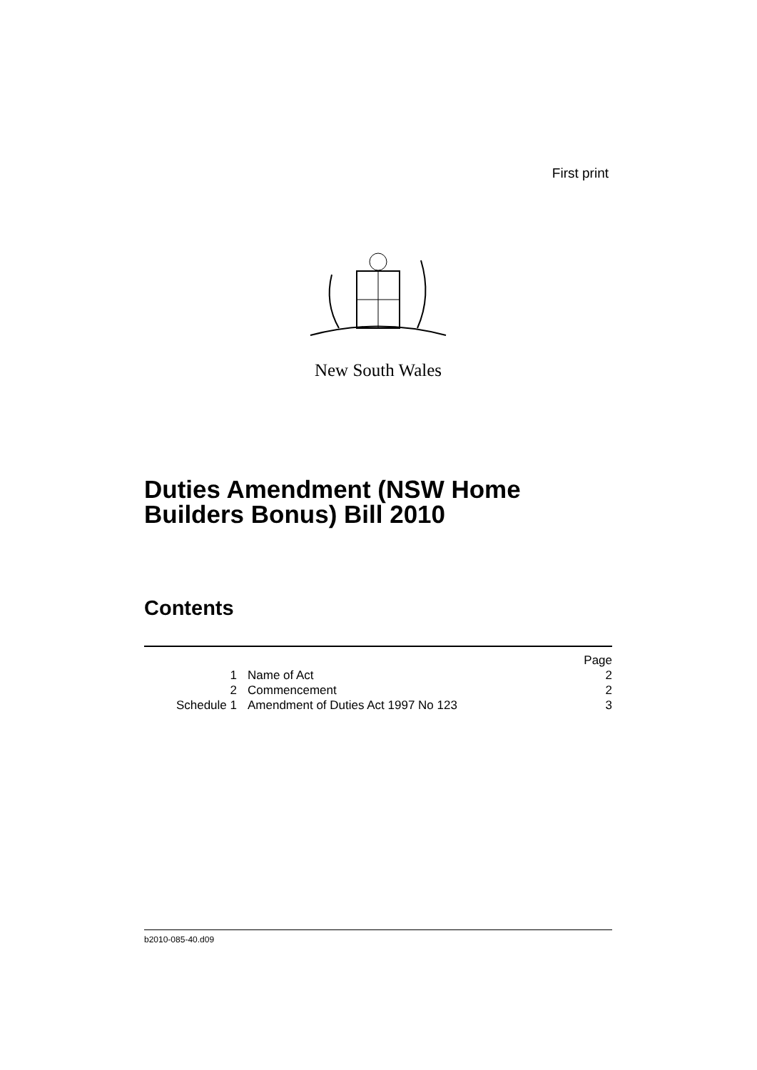First print
New South Wales
Duties Amendment (NSW Home
Builders Bonus) Bill 2010
Contents
| | | Page |
| 1 | Name of Act | 2 |
| 2 | Commencement | 2 |
| Schedule 1 | Amendment of Duties Act 1997 No 123 | 3 |
b2010-085-40.d09